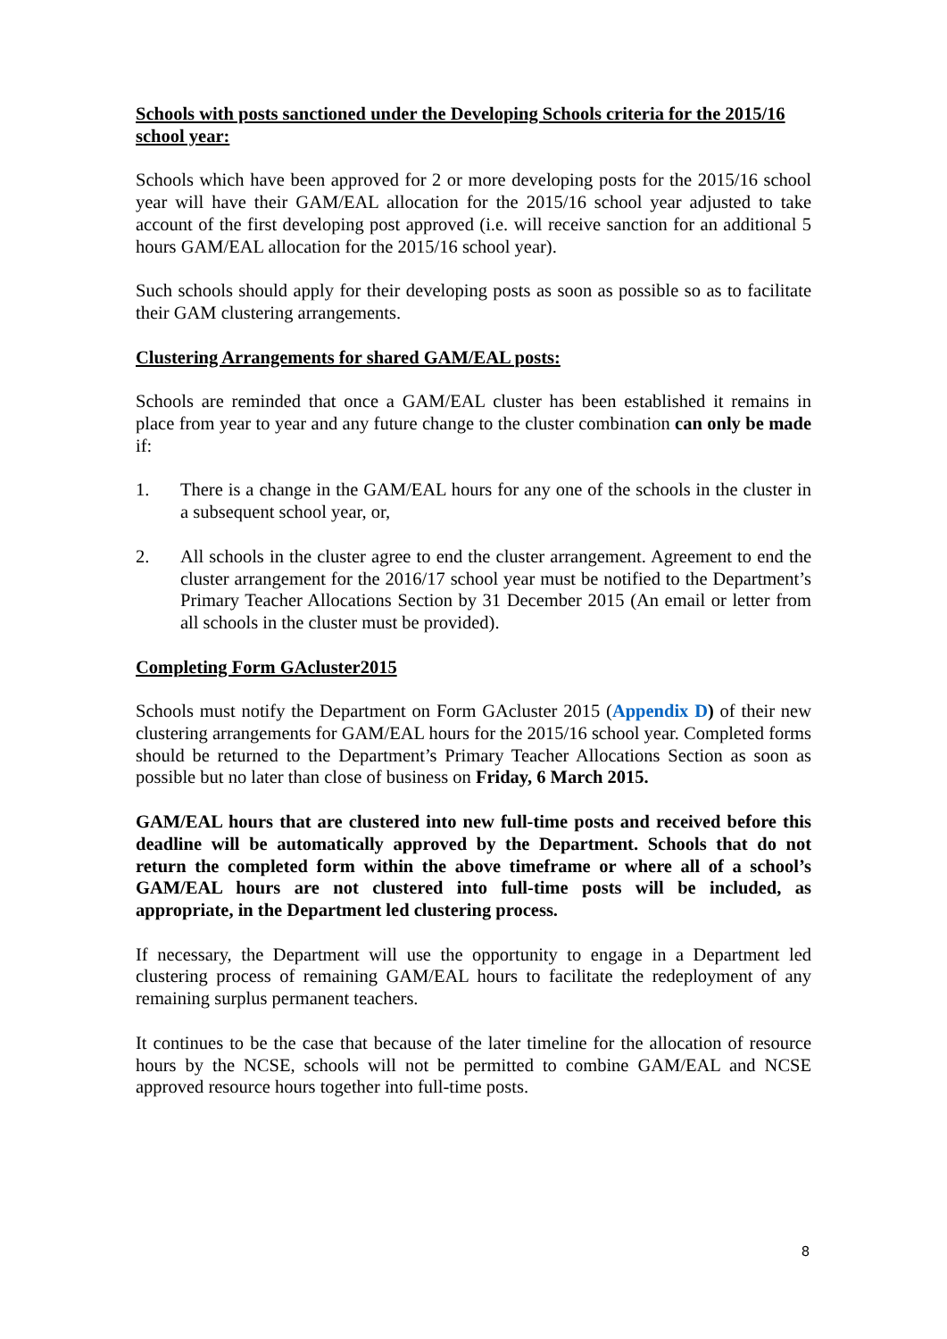Schools with posts sanctioned under the Developing Schools criteria for the 2015/16 school year:
Schools which have been approved for 2 or more developing posts for the 2015/16 school year will have their GAM/EAL allocation for the 2015/16 school year adjusted to take account of the first developing post approved (i.e. will receive sanction for an additional 5 hours GAM/EAL allocation for the 2015/16 school year).
Such schools should apply for their developing posts as soon as possible so as to facilitate their GAM clustering arrangements.
Clustering Arrangements for shared GAM/EAL posts:
Schools are reminded that once a GAM/EAL cluster has been established it remains in place from year to year and any future change to the cluster combination can only be made if:
1. There is a change in the GAM/EAL hours for any one of the schools in the cluster in a subsequent school year, or,
2. All schools in the cluster agree to end the cluster arrangement. Agreement to end the cluster arrangement for the 2016/17 school year must be notified to the Department’s Primary Teacher Allocations Section by 31 December 2015 (An email or letter from all schools in the cluster must be provided).
Completing Form GAcluster2015
Schools must notify the Department on Form GAcluster 2015 (Appendix D) of their new clustering arrangements for GAM/EAL hours for the 2015/16 school year. Completed forms should be returned to the Department’s Primary Teacher Allocations Section as soon as possible but no later than close of business on Friday, 6 March 2015.
GAM/EAL hours that are clustered into new full-time posts and received before this deadline will be automatically approved by the Department. Schools that do not return the completed form within the above timeframe or where all of a school’s GAM/EAL hours are not clustered into full-time posts will be included, as appropriate, in the Department led clustering process.
If necessary, the Department will use the opportunity to engage in a Department led clustering process of remaining GAM/EAL hours to facilitate the redeployment of any remaining surplus permanent teachers.
It continues to be the case that because of the later timeline for the allocation of resource hours by the NCSE, schools will not be permitted to combine GAM/EAL and NCSE approved resource hours together into full-time posts.
8